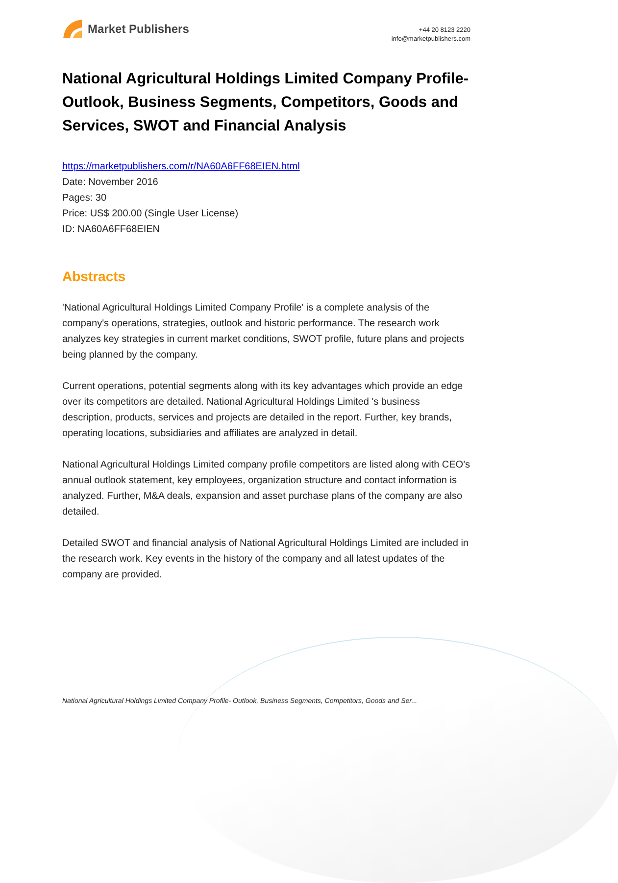Market Publishers
+44 20 8123 2220
info@marketpublishers.com
National Agricultural Holdings Limited Company Profile- Outlook, Business Segments, Competitors, Goods and Services, SWOT and Financial Analysis
https://marketpublishers.com/r/NA60A6FF68EIEN.html
Date: November 2016
Pages: 30
Price: US$ 200.00 (Single User License)
ID: NA60A6FF68EIEN
Abstracts
'National Agricultural Holdings Limited Company Profile' is a complete analysis of the company's operations, strategies, outlook and historic performance. The research work analyzes key strategies in current market conditions, SWOT profile, future plans and projects being planned by the company.
Current operations, potential segments along with its key advantages which provide an edge over its competitors are detailed. National Agricultural Holdings Limited 's business description, products, services and projects are detailed in the report. Further, key brands, operating locations, subsidiaries and affiliates are analyzed in detail.
National Agricultural Holdings Limited company profile competitors are listed along with CEO's annual outlook statement, key employees, organization structure and contact information is analyzed. Further, M&A deals, expansion and asset purchase plans of the company are also detailed.
Detailed SWOT and financial analysis of National Agricultural Holdings Limited are included in the research work. Key events in the history of the company and all latest updates of the company are provided.
National Agricultural Holdings Limited Company Profile- Outlook, Business Segments, Competitors, Goods and Ser...